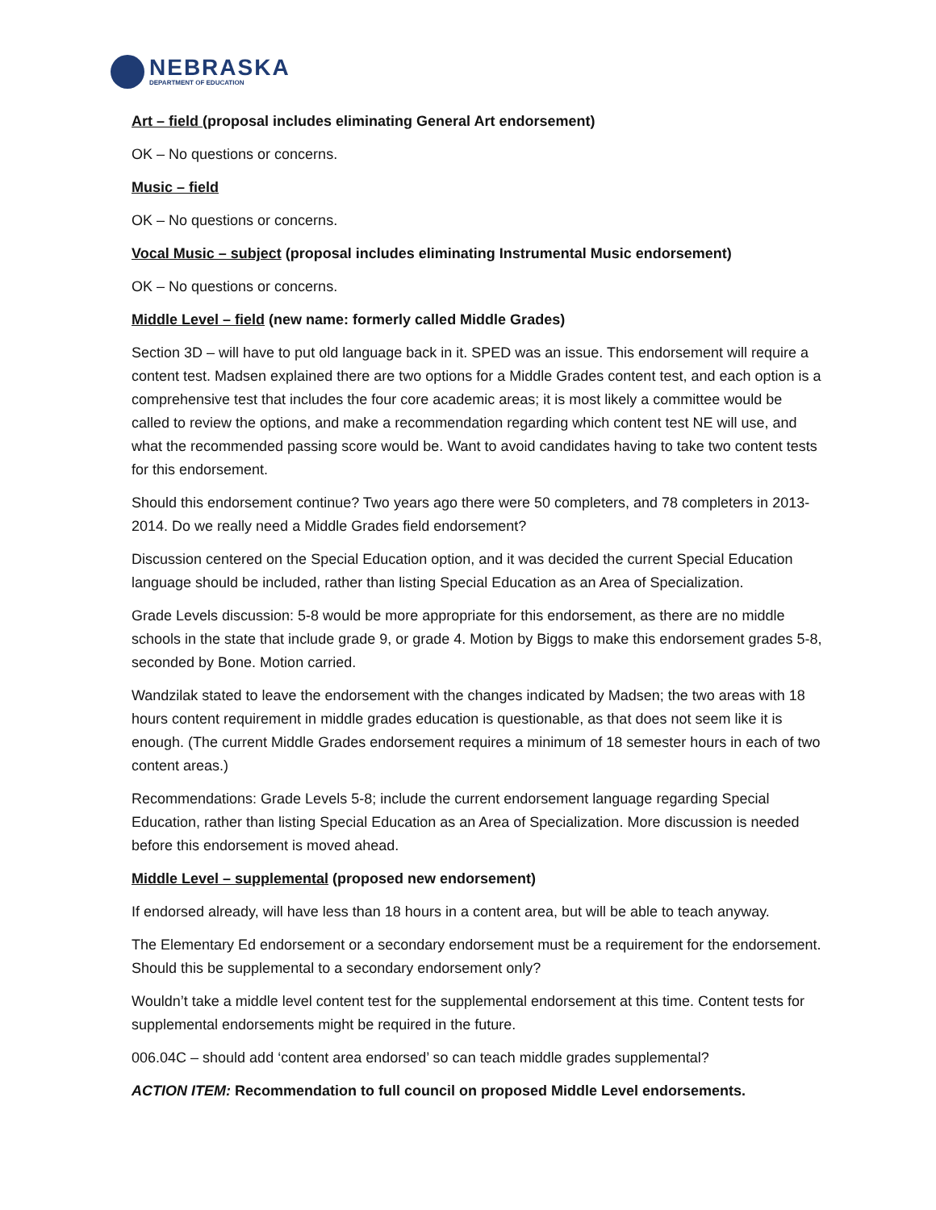NEBRASKA
DEPARTMENT OF EDUCATION
Art – field (proposal includes eliminating General Art endorsement)
OK – No questions or concerns.
Music – field
OK – No questions or concerns.
Vocal Music – subject (proposal includes eliminating Instrumental Music endorsement)
OK – No questions or concerns.
Middle Level – field (new name: formerly called Middle Grades)
Section 3D – will have to put old language back in it. SPED was an issue. This endorsement will require a content test. Madsen explained there are two options for a Middle Grades content test, and each option is a comprehensive test that includes the four core academic areas; it is most likely a committee would be called to review the options, and make a recommendation regarding which content test NE will use, and what the recommended passing score would be. Want to avoid candidates having to take two content tests for this endorsement.
Should this endorsement continue? Two years ago there were 50 completers, and 78 completers in 2013-2014. Do we really need a Middle Grades field endorsement?
Discussion centered on the Special Education option, and it was decided the current Special Education language should be included, rather than listing Special Education as an Area of Specialization.
Grade Levels discussion: 5-8 would be more appropriate for this endorsement, as there are no middle schools in the state that include grade 9, or grade 4. Motion by Biggs to make this endorsement grades 5-8, seconded by Bone. Motion carried.
Wandzilak stated to leave the endorsement with the changes indicated by Madsen; the two areas with 18 hours content requirement in middle grades education is questionable, as that does not seem like it is enough. (The current Middle Grades endorsement requires a minimum of 18 semester hours in each of two content areas.)
Recommendations: Grade Levels 5-8; include the current endorsement language regarding Special Education, rather than listing Special Education as an Area of Specialization. More discussion is needed before this endorsement is moved ahead.
Middle Level – supplemental (proposed new endorsement)
If endorsed already, will have less than 18 hours in a content area, but will be able to teach anyway.
The Elementary Ed endorsement or a secondary endorsement must be a requirement for the endorsement. Should this be supplemental to a secondary endorsement only?
Wouldn’t take a middle level content test for the supplemental endorsement at this time. Content tests for supplemental endorsements might be required in the future.
006.04C – should add ‘content area endorsed’ so can teach middle grades supplemental?
ACTION ITEM: Recommendation to full council on proposed Middle Level endorsements.